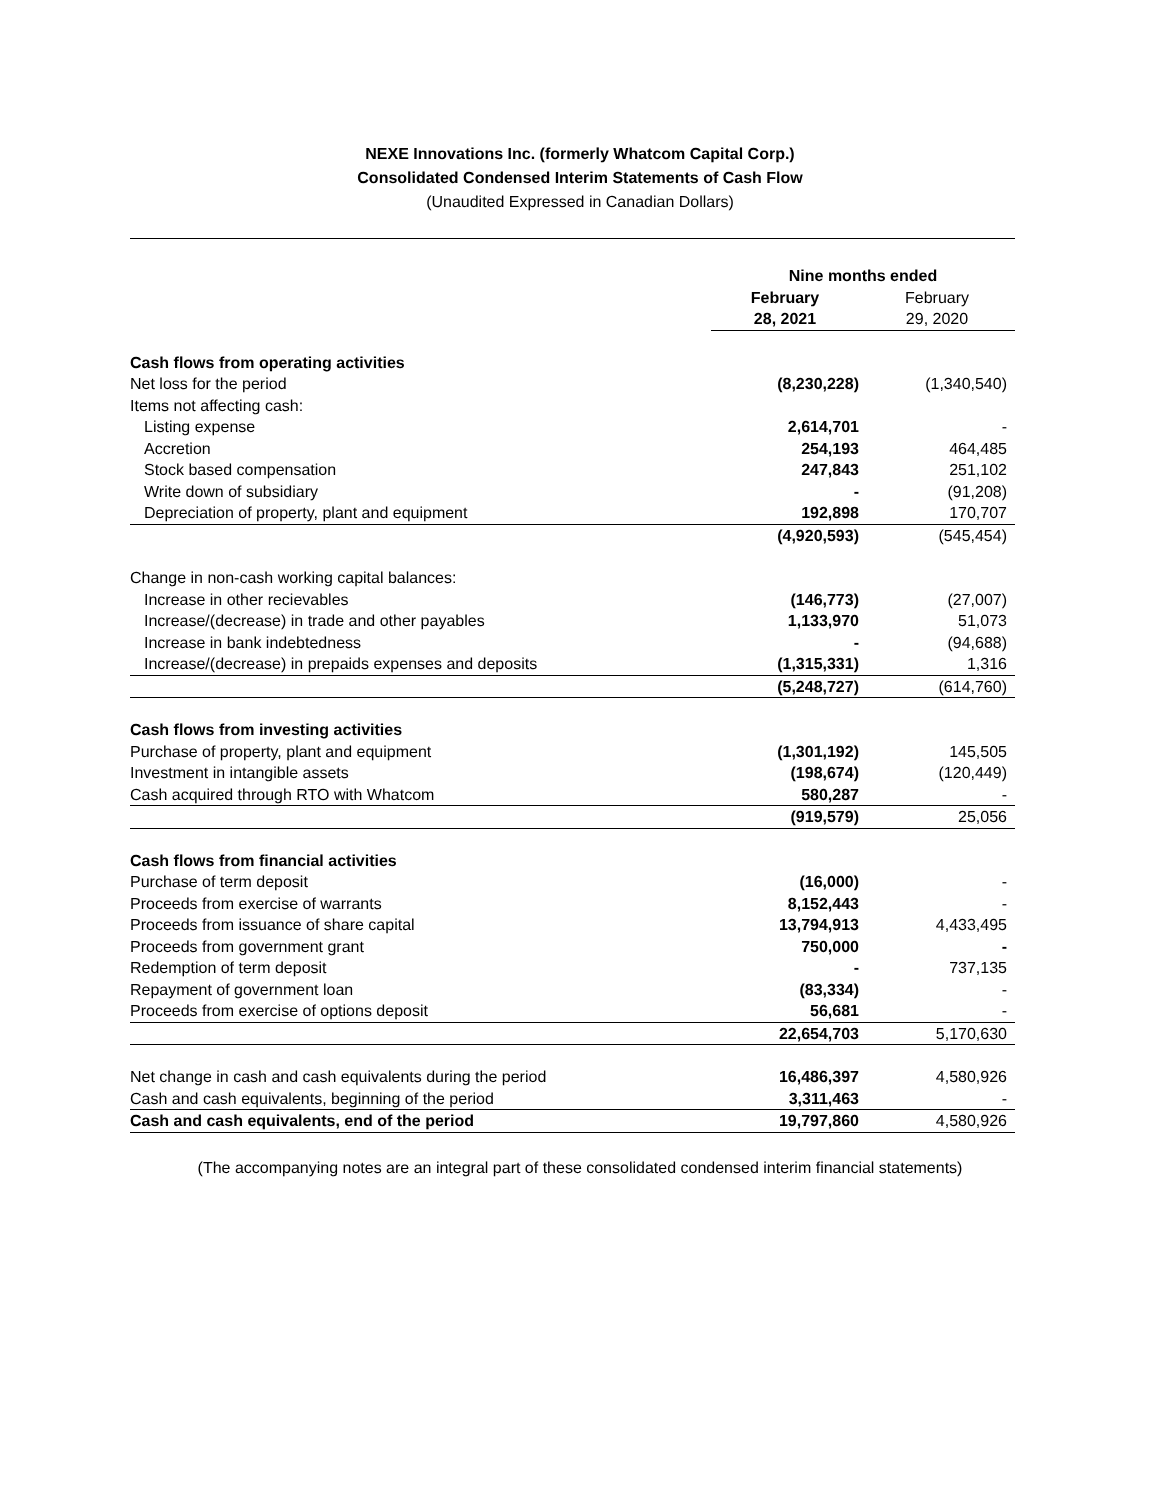NEXE Innovations Inc. (formerly Whatcom Capital Corp.)
Consolidated Condensed Interim Statements of Cash Flow
(Unaudited Expressed in Canadian Dollars)
| | Nine months ended | |
| --- | --- | --- |
| | February | February |
| | 28, 2021 | 29, 2020 |
| Cash flows from operating activities | | |
| Net loss for the period | (8,230,228) | (1,340,540) |
| Items not affecting cash: | | |
| Listing expense | 2,614,701 | - |
| Accretion | 254,193 | 464,485 |
| Stock based compensation | 247,843 | 251,102 |
| Write down of subsidiary | - | (91,208) |
| Depreciation of property, plant and equipment | 192,898 | 170,707 |
| | (4,920,593) | (545,454) |
| Change in non-cash working capital balances: | | |
| Increase in other recievables | (146,773) | (27,007) |
| Increase/(decrease) in trade and other payables | 1,133,970 | 51,073 |
| Increase in bank indebtedness | - | (94,688) |
| Increase/(decrease) in prepaids expenses and deposits | (1,315,331) | 1,316 |
| | (5,248,727) | (614,760) |
| Cash flows from investing activities | | |
| Purchase of property, plant and equipment | (1,301,192) | 145,505 |
| Investment in intangible assets | (198,674) | (120,449) |
| Cash acquired through RTO with Whatcom | 580,287 | - |
| | (919,579) | 25,056 |
| Cash flows from financial activities | | |
| Purchase of term deposit | (16,000) | - |
| Proceeds from exercise of warrants | 8,152,443 | - |
| Proceeds from issuance of share capital | 13,794,913 | 4,433,495 |
| Proceeds from government grant | 750,000 | - |
| Redemption of term deposit | - | 737,135 |
| Repayment of government loan | (83,334) | - |
| Proceeds from exercise of options deposit | 56,681 | - |
| | 22,654,703 | 5,170,630 |
| Net change in cash and cash equivalents during the period | 16,486,397 | 4,580,926 |
| Cash and cash equivalents, beginning of the period | 3,311,463 | - |
| Cash and cash equivalents, end of the period | 19,797,860 | 4,580,926 |
(The accompanying notes are an integral part of these consolidated condensed interim financial statements)